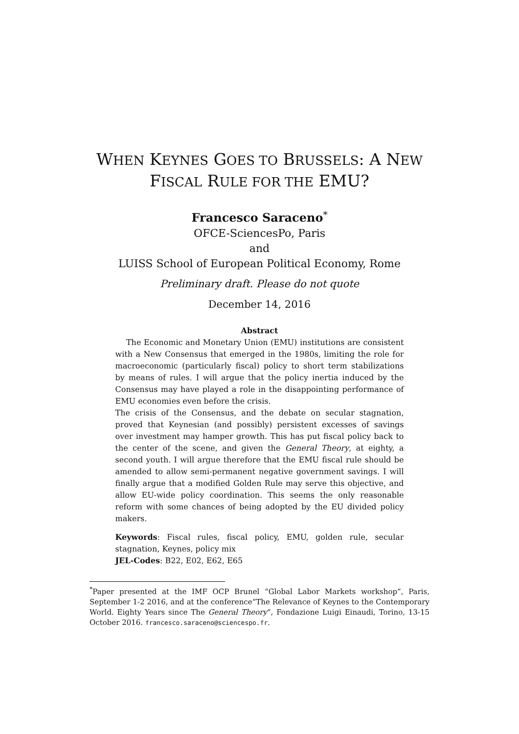WHEN KEYNES GOES TO BRUSSELS: A NEW FISCAL RULE FOR THE EMU?
Francesco Saraceno<sup>*</sup>
OFCE-SciencesPo, Paris
and
LUISS School of European Political Economy, Rome
Preliminary draft. Please do not quote
December 14, 2016
Abstract
The Economic and Monetary Union (EMU) institutions are consistent with a New Consensus that emerged in the 1980s, limiting the role for macroeconomic (particularly fiscal) policy to short term stabilizations by means of rules. I will argue that the policy inertia induced by the Consensus may have played a role in the disappointing performance of EMU economies even before the crisis.
The crisis of the Consensus, and the debate on secular stagnation, proved that Keynesian (and possibly) persistent excesses of savings over investment may hamper growth. This has put fiscal policy back to the center of the scene, and given the General Theory, at eighty, a second youth. I will argue therefore that the EMU fiscal rule should be amended to allow semi-permanent negative government savings. I will finally argue that a modified Golden Rule may serve this objective, and allow EU-wide policy coordination. This seems the only reasonable reform with some chances of being adopted by the EU divided policy makers.
Keywords: Fiscal rules, fiscal policy, EMU, golden rule, secular stagnation, Keynes, policy mix
JEL-Codes: B22, E02, E62, E65
<sup>*</sup> Paper presented at the IMF OCP Brunel “Global Labor Markets workshop”, Paris, September 1-2 2016, and at the conference“The Relevance of Keynes to the Contemporary World. Eighty Years since The General Theory”, Fondazione Luigi Einaudi, Torino, 13-15 October 2016. francesco.saraceno@sciencespo.fr.